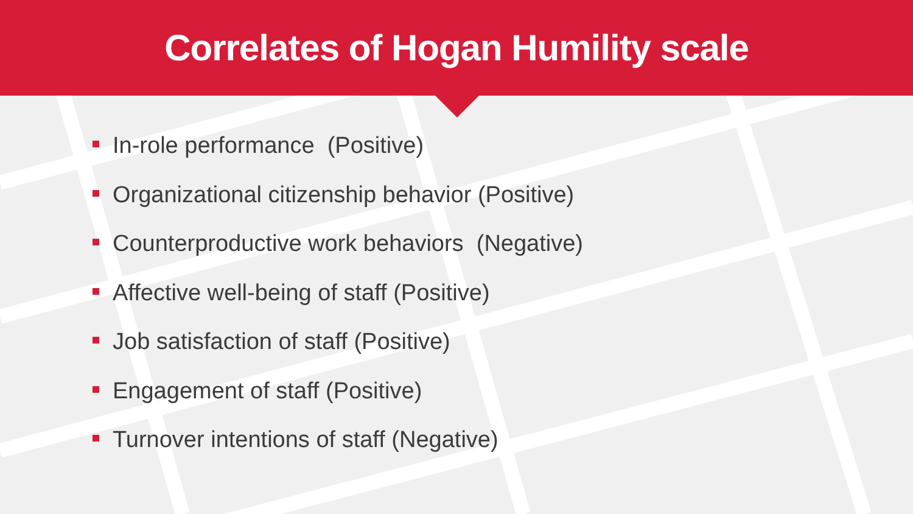Correlates of Hogan Humility scale
In-role performance (Positive)
Organizational citizenship behavior (Positive)
Counterproductive work behaviors (Negative)
Affective well-being of staff (Positive)
Job satisfaction of staff (Positive)
Engagement of staff (Positive)
Turnover intentions of staff (Negative)